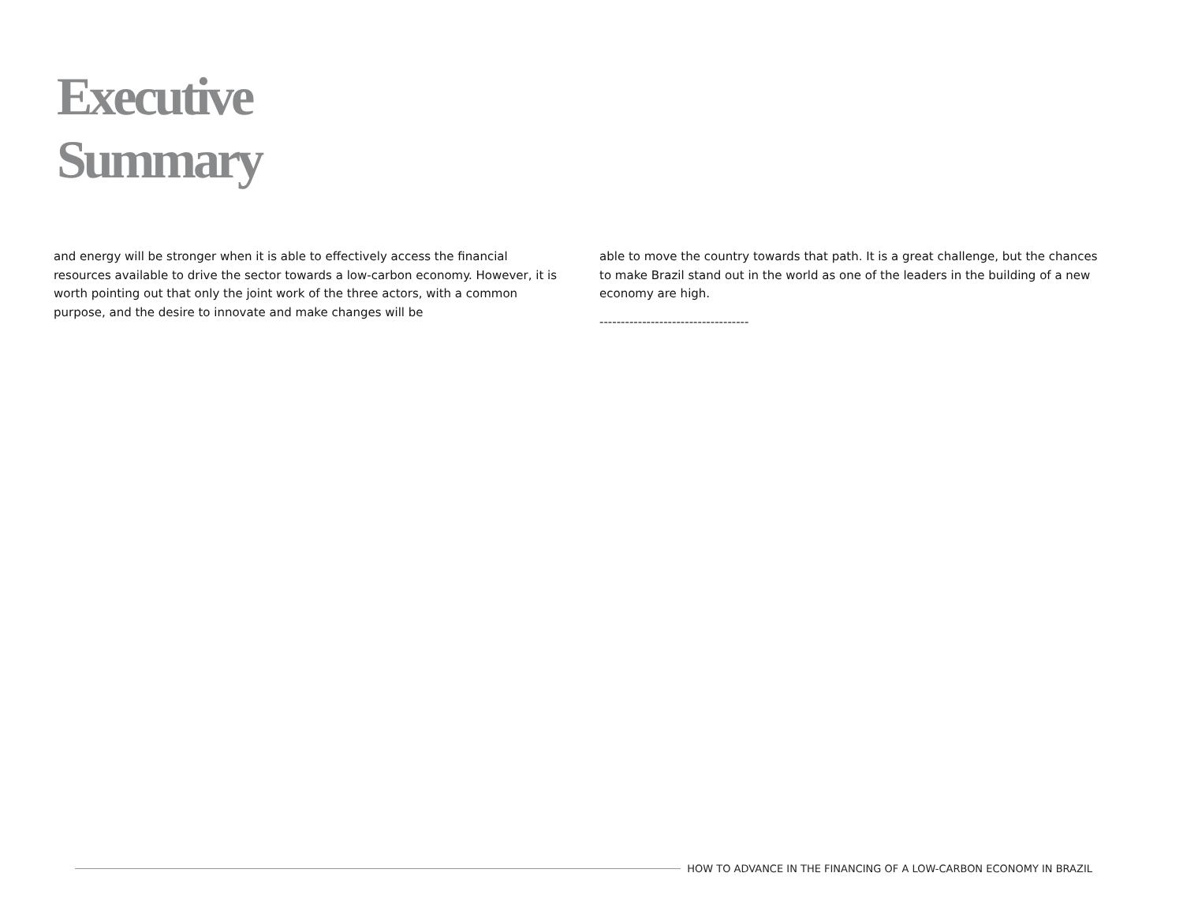Executive
Summary
and energy will be stronger when it is able to effectively access the financial resources available to drive the sector towards a low-carbon economy. However, it is worth pointing out that only the joint work of the three actors, with a common purpose, and the desire to innovate and make changes will be
able to move the country towards that path. It is a great challenge, but the chances to make Brazil stand out in the world as one of the leaders in the building of a new economy are high.
-----------------------------------
HOW TO ADVANCE IN THE FINANCING OF A LOW-CARBON ECONOMY IN BRAZIL